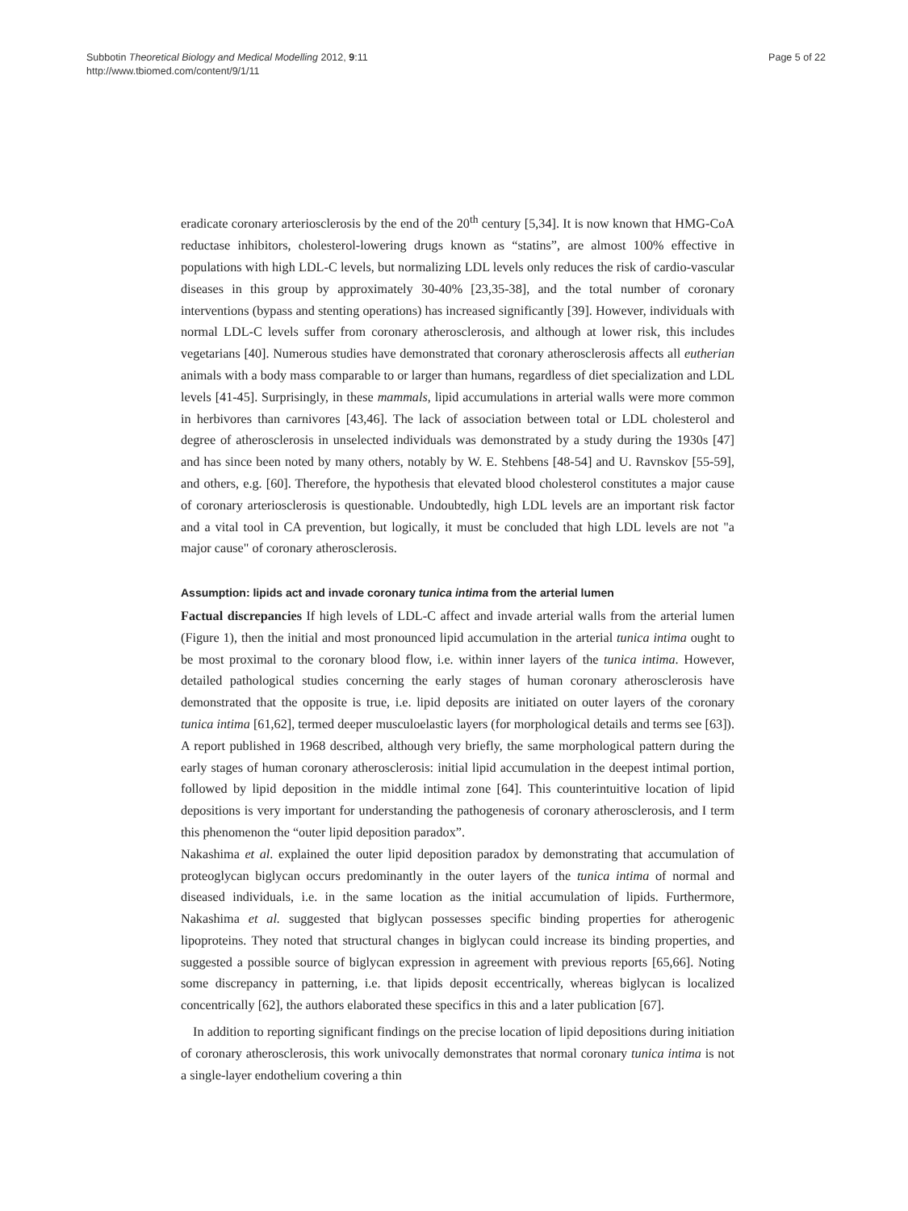Subbotin Theoretical Biology and Medical Modelling 2012, 9:11
http://www.tbiomed.com/content/9/1/11
Page 5 of 22
eradicate coronary arteriosclerosis by the end of the 20<sup>th</sup> century [5,34]. It is now known that HMG-CoA reductase inhibitors, cholesterol-lowering drugs known as “statins”, are almost 100% effective in populations with high LDL-C levels, but normalizing LDL levels only reduces the risk of cardio-vascular diseases in this group by approximately 30-40% [23,35-38], and the total number of coronary interventions (bypass and stenting operations) has increased significantly [39]. However, individuals with normal LDL-C levels suffer from coronary atherosclerosis, and although at lower risk, this includes vegetarians [40]. Numerous studies have demonstrated that coronary atherosclerosis affects all eutherian animals with a body mass comparable to or larger than humans, regardless of diet specialization and LDL levels [41-45]. Surprisingly, in these mammals, lipid accumulations in arterial walls were more common in herbivores than carnivores [43,46]. The lack of association between total or LDL cholesterol and degree of atherosclerosis in unselected individuals was demonstrated by a study during the 1930s [47] and has since been noted by many others, notably by W. E. Stehbens [48-54] and U. Ravnskov [55-59], and others, e.g. [60]. Therefore, the hypothesis that elevated blood cholesterol constitutes a major cause of coronary arteriosclerosis is questionable. Undoubtedly, high LDL levels are an important risk factor and a vital tool in CA prevention, but logically, it must be concluded that high LDL levels are not "a major cause" of coronary atherosclerosis.
Assumption: lipids act and invade coronary tunica intima from the arterial lumen
Factual discrepancies If high levels of LDL-C affect and invade arterial walls from the arterial lumen (Figure 1), then the initial and most pronounced lipid accumulation in the arterial tunica intima ought to be most proximal to the coronary blood flow, i.e. within inner layers of the tunica intima. However, detailed pathological studies concerning the early stages of human coronary atherosclerosis have demonstrated that the opposite is true, i.e. lipid deposits are initiated on outer layers of the coronary tunica intima [61,62], termed deeper musculoelastic layers (for morphological details and terms see [63]). A report published in 1968 described, although very briefly, the same morphological pattern during the early stages of human coronary atherosclerosis: initial lipid accumulation in the deepest intimal portion, followed by lipid deposition in the middle intimal zone [64]. This counterintuitive location of lipid depositions is very important for understanding the pathogenesis of coronary atherosclerosis, and I term this phenomenon the “outer lipid deposition paradox”.
Nakashima et al. explained the outer lipid deposition paradox by demonstrating that accumulation of proteoglycan biglycan occurs predominantly in the outer layers of the tunica intima of normal and diseased individuals, i.e. in the same location as the initial accumulation of lipids. Furthermore, Nakashima et al. suggested that biglycan possesses specific binding properties for atherogenic lipoproteins. They noted that structural changes in biglycan could increase its binding properties, and suggested a possible source of biglycan expression in agreement with previous reports [65,66]. Noting some discrepancy in patterning, i.e. that lipids deposit eccentrically, whereas biglycan is localized concentrically [62], the authors elaborated these specifics in this and a later publication [67].
In addition to reporting significant findings on the precise location of lipid depositions during initiation of coronary atherosclerosis, this work univocally demonstrates that normal coronary tunica intima is not a single-layer endothelium covering a thin